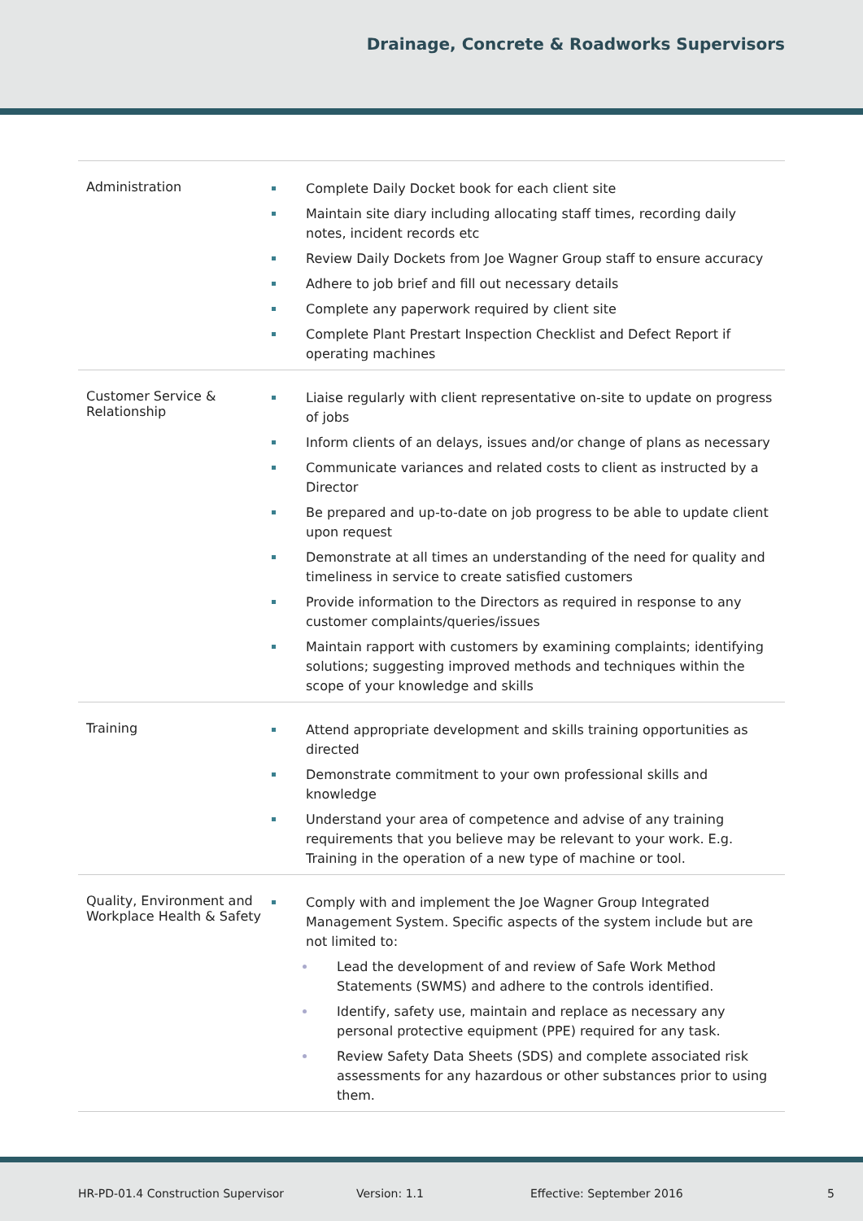Drainage, Concrete & Roadworks Supervisors
| Administration | Complete Daily Docket book for each client site Maintain site diary including allocating staff times, recording daily notes, incident records etc Review Daily Dockets from Joe Wagner Group staff to ensure accuracy Adhere to job brief and fill out necessary details Complete any paperwork required by client site Complete Plant Prestart Inspection Checklist and Defect Report if operating machines |
| Customer Service & Relationship | Liaise regularly with client representative on-site to update on progress of jobs Inform clients of an delays, issues and/or change of plans as necessary Communicate variances and related costs to client as instructed by a Director Be prepared and up-to-date on job progress to be able to update client upon request Demonstrate at all times an understanding of the need for quality and timeliness in service to create satisfied customers Provide information to the Directors as required in response to any customer complaints/queries/issues Maintain rapport with customers by examining complaints; identifying solutions; suggesting improved methods and techniques within the scope of your knowledge and skills |
| Training | Attend appropriate development and skills training opportunities as directed Demonstrate commitment to your own professional skills and knowledge Understand your area of competence and advise of any training requirements that you believe may be relevant to your work. E.g. Training in the operation of a new type of machine or tool. |
| Quality, Environment and Workplace Health & Safety | Comply with and implement the Joe Wagner Group Integrated Management System. Specific aspects of the system include but are not limited to: Lead the development of and review of Safe Work Method Statements (SWMS) and adhere to the controls identified. Identify, safety use, maintain and replace as necessary any personal protective equipment (PPE) required for any task. Review Safety Data Sheets (SDS) and complete associated risk assessments for any hazardous or other substances prior to using them. |
HR-PD-01.4 Construction Supervisor Version: 1.1 Effective: September 2016 5